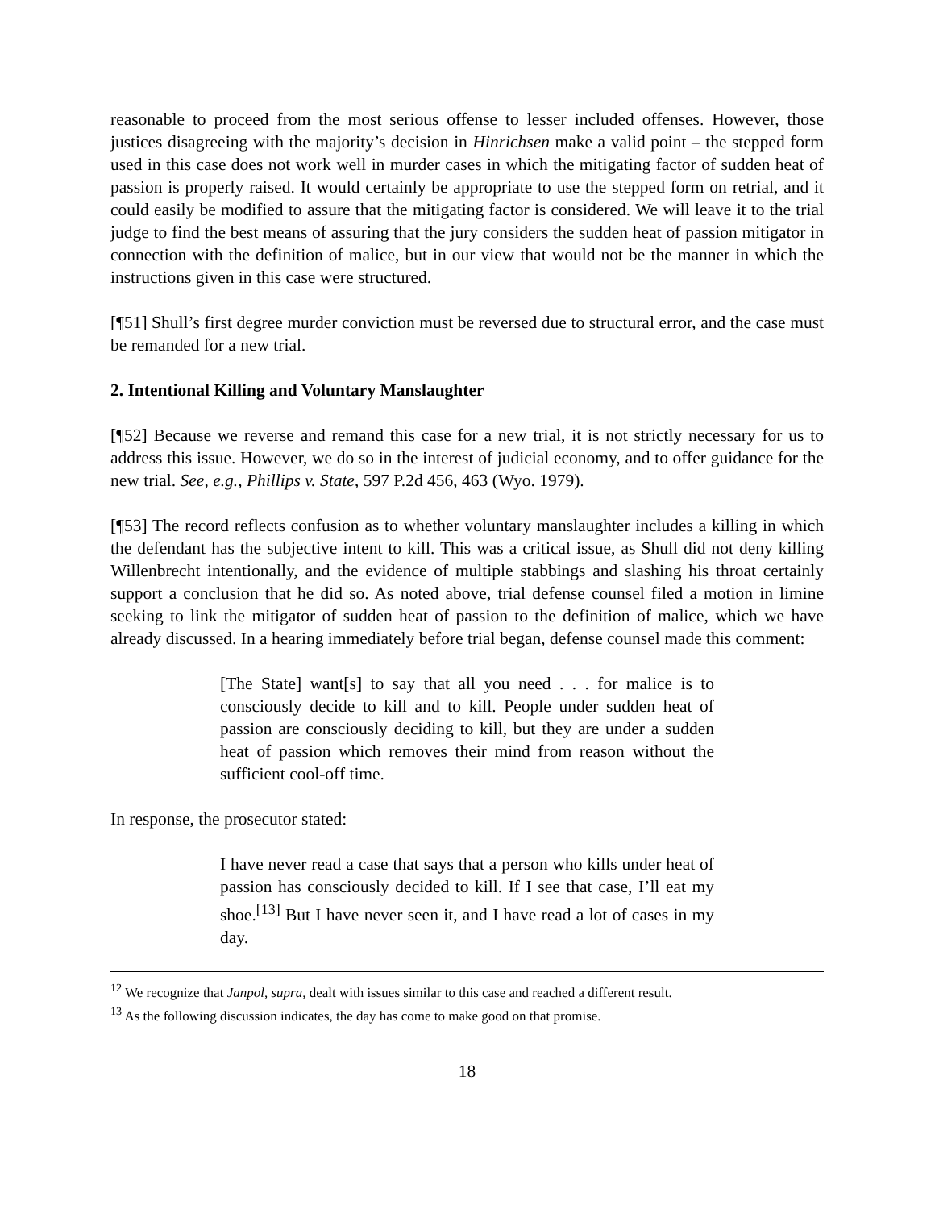reasonable to proceed from the most serious offense to lesser included offenses. However, those justices disagreeing with the majority’s decision in Hinrichsen make a valid point – the stepped form used in this case does not work well in murder cases in which the mitigating factor of sudden heat of passion is properly raised. It would certainly be appropriate to use the stepped form on retrial, and it could easily be modified to assure that the mitigating factor is considered. We will leave it to the trial judge to find the best means of assuring that the jury considers the sudden heat of passion mitigator in connection with the definition of malice, but in our view that would not be the manner in which the instructions given in this case were structured.
[¶51] Shull’s first degree murder conviction must be reversed due to structural error, and the case must be remanded for a new trial.
2. Intentional Killing and Voluntary Manslaughter
[¶52] Because we reverse and remand this case for a new trial, it is not strictly necessary for us to address this issue. However, we do so in the interest of judicial economy, and to offer guidance for the new trial. See, e.g., Phillips v. State, 597 P.2d 456, 463 (Wyo. 1979).
[¶53] The record reflects confusion as to whether voluntary manslaughter includes a killing in which the defendant has the subjective intent to kill. This was a critical issue, as Shull did not deny killing Willenbrecht intentionally, and the evidence of multiple stabbings and slashing his throat certainly support a conclusion that he did so. As noted above, trial defense counsel filed a motion in limine seeking to link the mitigator of sudden heat of passion to the definition of malice, which we have already discussed. In a hearing immediately before trial began, defense counsel made this comment:
[The State] want[s] to say that all you need . . . for malice is to consciously decide to kill and to kill. People under sudden heat of passion are consciously deciding to kill, but they are under a sudden heat of passion which removes their mind from reason without the sufficient cool-off time.
In response, the prosecutor stated:
I have never read a case that says that a person who kills under heat of passion has consciously decided to kill. If I see that case, I’ll eat my shoe.<sup>[13]</sup> But I have never seen it, and I have read a lot of cases in my day.
<sup>12</sup> We recognize that Janpol, supra, dealt with issues similar to this case and reached a different result.
<sup>13</sup> As the following discussion indicates, the day has come to make good on that promise.
18